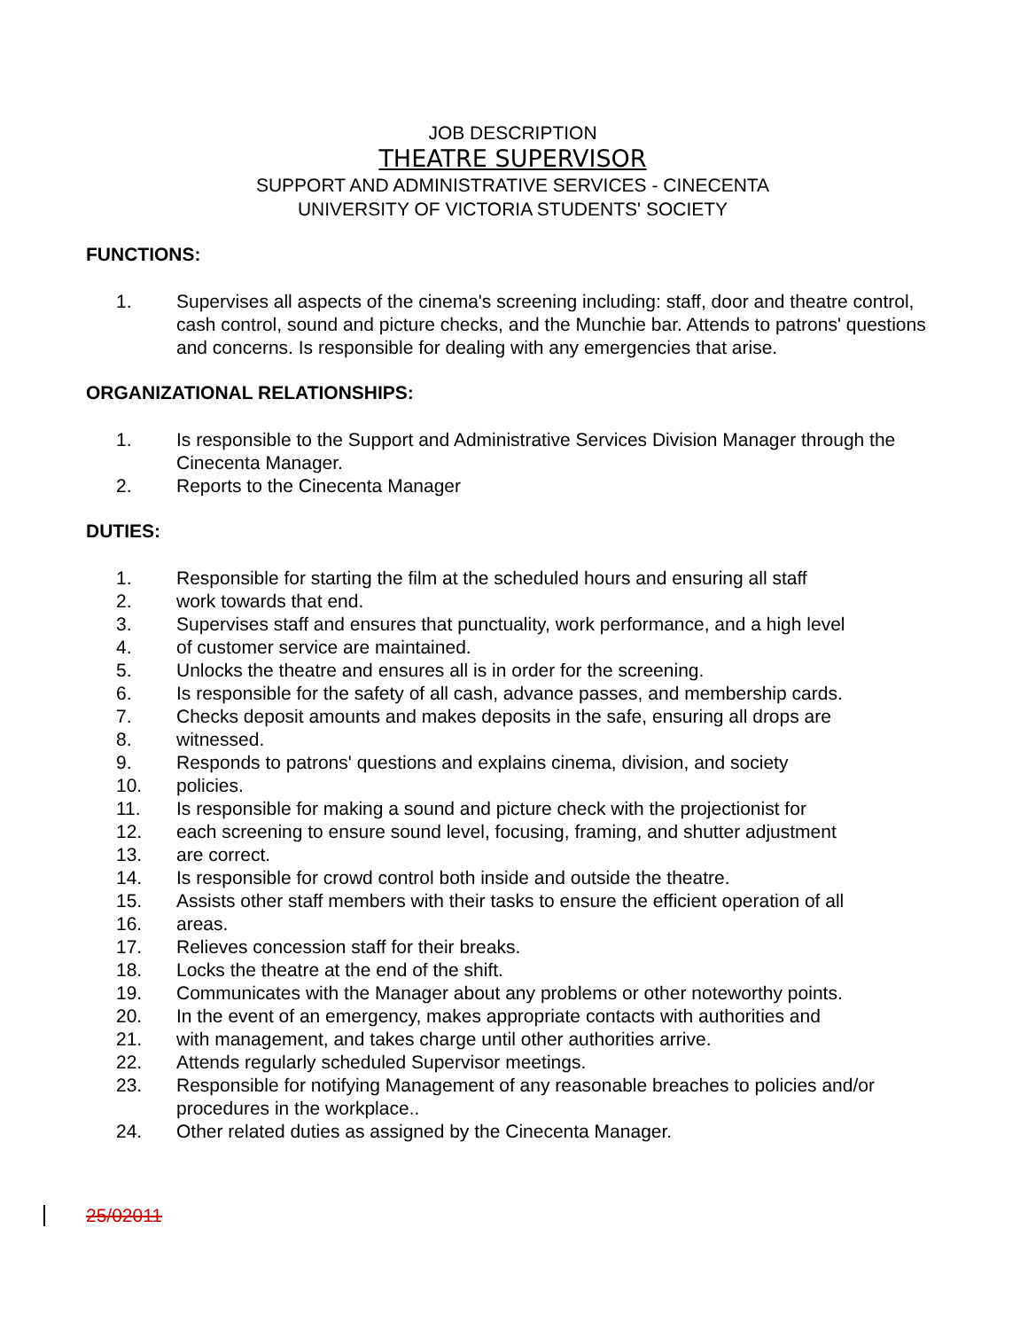JOB DESCRIPTION
THEATRE SUPERVISOR
SUPPORT AND ADMINISTRATIVE SERVICES - CINECENTA
UNIVERSITY OF VICTORIA STUDENTS' SOCIETY
FUNCTIONS:
1. Supervises all aspects of the cinema's screening including: staff, door and theatre control, cash control, sound and picture checks, and the Munchie bar. Attends to patrons' questions and concerns. Is responsible for dealing with any emergencies that arise.
ORGANIZATIONAL RELATIONSHIPS:
1. Is responsible to the Support and Administrative Services Division Manager through the Cinecenta Manager.
2. Reports to the Cinecenta Manager
DUTIES:
1. Responsible for starting the film at the scheduled hours and ensuring all staff
2. work towards that end.
3. Supervises staff and ensures that punctuality, work performance, and a high level
4. of customer service are maintained.
5. Unlocks the theatre and ensures all is in order for the screening.
6. Is responsible for the safety of all cash, advance passes, and membership cards.
7. Checks deposit amounts and makes deposits in the safe, ensuring all drops are
8. witnessed.
9. Responds to patrons' questions and explains cinema, division, and society
10. policies.
11. Is responsible for making a sound and picture check with the projectionist for
12. each screening to ensure sound level, focusing, framing, and shutter adjustment
13. are correct.
14. Is responsible for crowd control both inside and outside the theatre.
15. Assists other staff members with their tasks to ensure the efficient operation of all
16. areas.
17. Relieves concession staff for their breaks.
18. Locks the theatre at the end of the shift.
19. Communicates with the Manager about any problems or other noteworthy points.
20. In the event of an emergency, makes appropriate contacts with authorities and
21. with management, and takes charge until other authorities arrive.
22. Attends regularly scheduled Supervisor meetings.
23. Responsible for notifying Management of any reasonable breaches to policies and/or procedures in the workplace..
24. Other related duties as assigned by the Cinecenta Manager.
25/02011